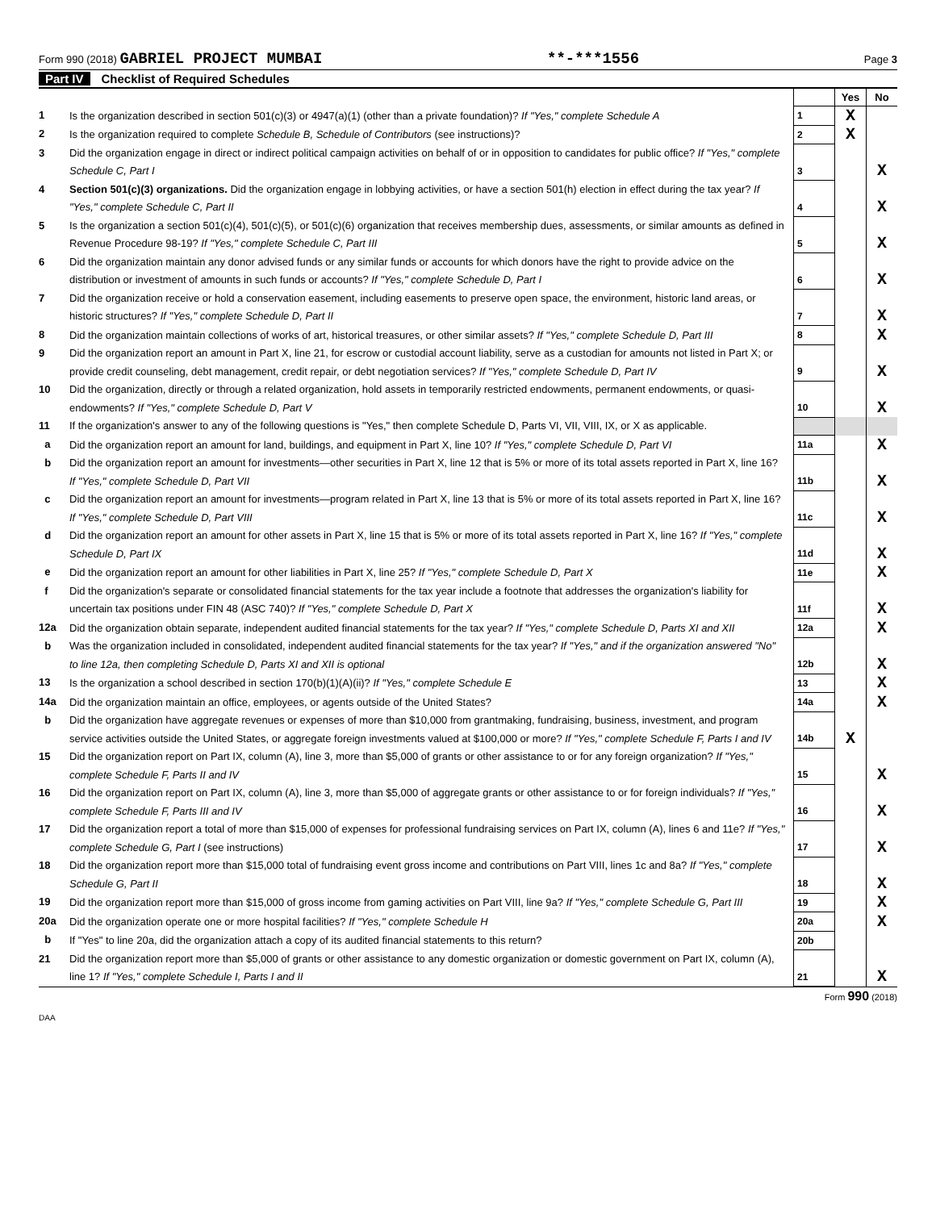Form 990 (2018) GABRIEL PROJECT MUMBAI
**-***1556
Page 3
Part IV Checklist of Required Schedules
| | | | Yes | No |
| 1 | Is the organization described in section 501(c)(3) or 4947(a)(1) (other than a private foundation)? If "Yes," complete Schedule A | 1 | X | |
| 2 | Is the organization required to complete Schedule B, Schedule of Contributors (see instructions)? | 2 | X | |
| 3 | Did the organization engage in direct or indirect political campaign activities on behalf of or in opposition to candidates for public office? If "Yes," complete Schedule C, Part I | 3 | | X |
| 4 | Section 501(c)(3) organizations. Did the organization engage in lobbying activities, or have a section 501(h) election in effect during the tax year? If "Yes," complete Schedule C, Part II | 4 | | X |
| 5 | Is the organization a section 501(c)(4), 501(c)(5), or 501(c)(6) organization that receives membership dues, assessments, or similar amounts as defined in Revenue Procedure 98-19? If "Yes," complete Schedule C, Part III | 5 | | X |
| 6 | Did the organization maintain any donor advised funds or any similar funds or accounts for which donors have the right to provide advice on the distribution or investment of amounts in such funds or accounts? If "Yes," complete Schedule D, Part I | 6 | | X |
| 7 | Did the organization receive or hold a conservation easement, including easements to preserve open space, the environment, historic land areas, or historic structures? If "Yes," complete Schedule D, Part II | 7 | | X |
| 8 | Did the organization maintain collections of works of art, historical treasures, or other similar assets? If "Yes," complete Schedule D, Part III | 8 | | X |
| 9 | Did the organization report an amount in Part X, line 21, for escrow or custodial account liability, serve as a custodian for amounts not listed in Part X; or provide credit counseling, debt management, credit repair, or debt negotiation services? If "Yes," complete Schedule D, Part IV | 9 | | X |
| 10 | Did the organization, directly or through a related organization, hold assets in temporarily restricted endowments, permanent endowments, or quasi-endowments? If "Yes," complete Schedule D, Part V | 10 | | X |
| 11 | If the organization's answer to any of the following questions is "Yes," then complete Schedule D, Parts VI, VII, VIII, IX, or X as applicable. | | | |
| a | Did the organization report an amount for land, buildings, and equipment in Part X, line 10? If "Yes," complete Schedule D, Part VI | 11a | | X |
| b | Did the organization report an amount for investments—other securities in Part X, line 12 that is 5% or more of its total assets reported in Part X, line 16? If "Yes," complete Schedule D, Part VII | 11b | | X |
| c | Did the organization report an amount for investments—program related in Part X, line 13 that is 5% or more of its total assets reported in Part X, line 16? If "Yes," complete Schedule D, Part VIII | 11c | | X |
| d | Did the organization report an amount for other assets in Part X, line 15 that is 5% or more of its total assets reported in Part X, line 16? If "Yes," complete Schedule D, Part IX | 11d | | X |
| e | Did the organization report an amount for other liabilities in Part X, line 25? If "Yes," complete Schedule D, Part X | 11e | | X |
| f | Did the organization's separate or consolidated financial statements for the tax year include a footnote that addresses the organization's liability for uncertain tax positions under FIN 48 (ASC 740)? If "Yes," complete Schedule D, Part X | 11f | | X |
| 12a | Did the organization obtain separate, independent audited financial statements for the tax year? If "Yes," complete Schedule D, Parts XI and XII | 12a | | X |
| b | Was the organization included in consolidated, independent audited financial statements for the tax year? If "Yes," and if the organization answered "No" to line 12a, then completing Schedule D, Parts XI and XII is optional | 12b | | X |
| 13 | Is the organization a school described in section 170(b)(1)(A)(ii)? If "Yes," complete Schedule E | 13 | | X |
| 14a | Did the organization maintain an office, employees, or agents outside of the United States? | 14a | | X |
| b | Did the organization have aggregate revenues or expenses of more than $10,000 from grantmaking, fundraising, business, investment, and program service activities outside the United States, or aggregate foreign investments valued at $100,000 or more? If "Yes," complete Schedule F, Parts I and IV | 14b | X | |
| 15 | Did the organization report on Part IX, column (A), line 3, more than $5,000 of grants or other assistance to or for any foreign organization? If "Yes," complete Schedule F, Parts II and IV | 15 | | X |
| 16 | Did the organization report on Part IX, column (A), line 3, more than $5,000 of aggregate grants or other assistance to or for foreign individuals? If "Yes," complete Schedule F, Parts III and IV | 16 | | X |
| 17 | Did the organization report a total of more than $15,000 of expenses for professional fundraising services on Part IX, column (A), lines 6 and 11e? If "Yes," complete Schedule G, Part I (see instructions) | 17 | | X |
| 18 | Did the organization report more than $15,000 total of fundraising event gross income and contributions on Part VIII, lines 1c and 8a? If "Yes," complete Schedule G, Part II | 18 | | X |
| 19 | Did the organization report more than $15,000 of gross income from gaming activities on Part VIII, line 9a? If "Yes," complete Schedule G, Part III | 19 | | X |
| 20a | Did the organization operate one or more hospital facilities? If "Yes," complete Schedule H | 20a | | X |
| b | If "Yes" to line 20a, did the organization attach a copy of its audited financial statements to this return? | 20b | | |
| 21 | Did the organization report more than $5,000 of grants or other assistance to any domestic organization or domestic government on Part IX, column (A), line 1? If "Yes," complete Schedule I, Parts I and II | 21 | | X |
Form 990 (2018)
DAA